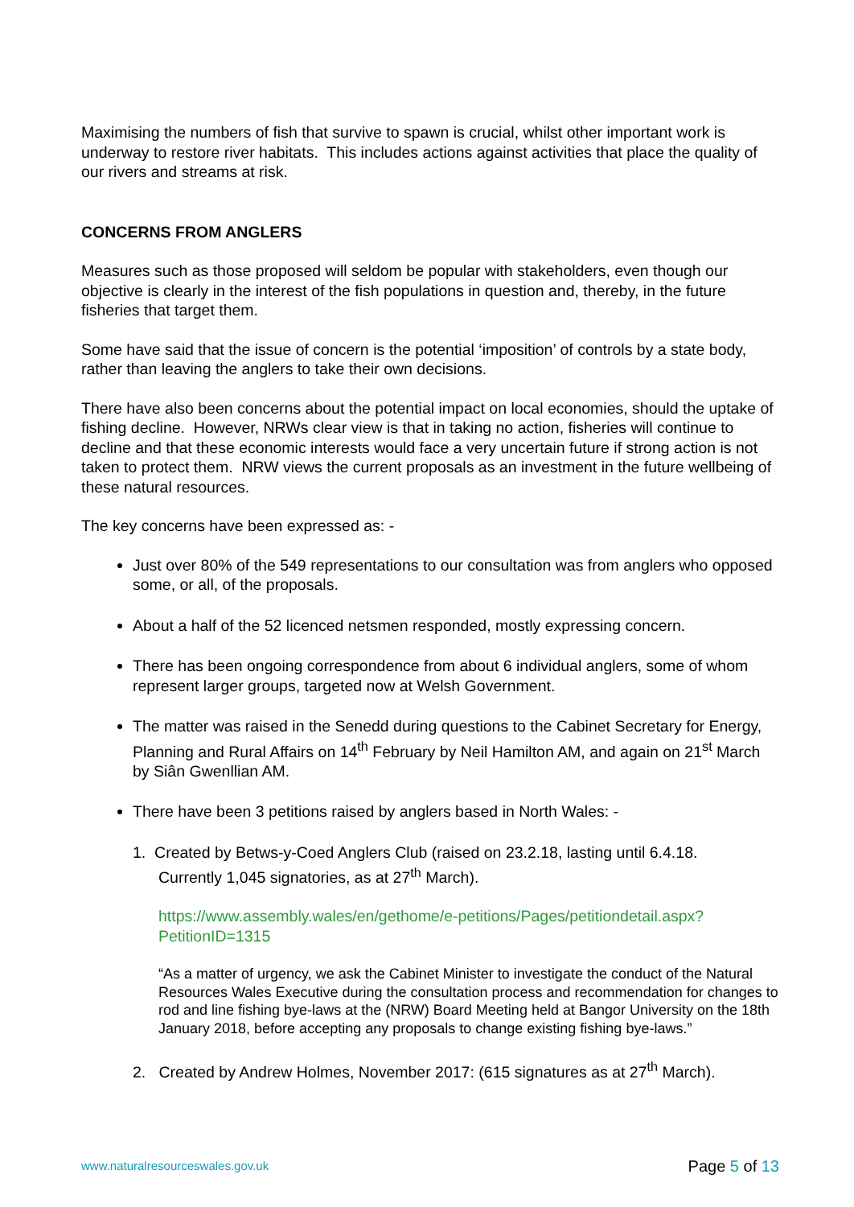Maximising the numbers of fish that survive to spawn is crucial, whilst other important work is underway to restore river habitats. This includes actions against activities that place the quality of our rivers and streams at risk.
CONCERNS FROM ANGLERS
Measures such as those proposed will seldom be popular with stakeholders, even though our objective is clearly in the interest of the fish populations in question and, thereby, in the future fisheries that target them.
Some have said that the issue of concern is the potential ‘imposition’ of controls by a state body, rather than leaving the anglers to take their own decisions.
There have also been concerns about the potential impact on local economies, should the uptake of fishing decline. However, NRWs clear view is that in taking no action, fisheries will continue to decline and that these economic interests would face a very uncertain future if strong action is not taken to protect them. NRW views the current proposals as an investment in the future wellbeing of these natural resources.
The key concerns have been expressed as: -
Just over 80% of the 549 representations to our consultation was from anglers who opposed some, or all, of the proposals.
About a half of the 52 licenced netsmen responded, mostly expressing concern.
There has been ongoing correspondence from about 6 individual anglers, some of whom represent larger groups, targeted now at Welsh Government.
The matter was raised in the Senedd during questions to the Cabinet Secretary for Energy, Planning and Rural Affairs on 14<sup>th</sup> February by Neil Hamilton AM, and again on 21<sup>st</sup> March by Siân Gwenllian AM.
There have been 3 petitions raised by anglers based in North Wales: -
1. Created by Betws-y-Coed Anglers Club (raised on 23.2.18, lasting until 6.4.18.
Currently 1,045 signatories, as at 27<sup>th</sup> March).
https://www.assembly.wales/en/gethome/e-petitions/Pages/petitiondetail.aspx?PetitionID=1315
“As a matter of urgency, we ask the Cabinet Minister to investigate the conduct of the Natural Resources Wales Executive during the consultation process and recommendation for changes to rod and line fishing bye-laws at the (NRW) Board Meeting held at Bangor University on the 18th January 2018, before accepting any proposals to change existing fishing bye-laws.”
2. Created by Andrew Holmes, November 2017: (615 signatures as at 27<sup>th</sup> March).
www.naturalresourceswales.gov.uk Page 5 of 13